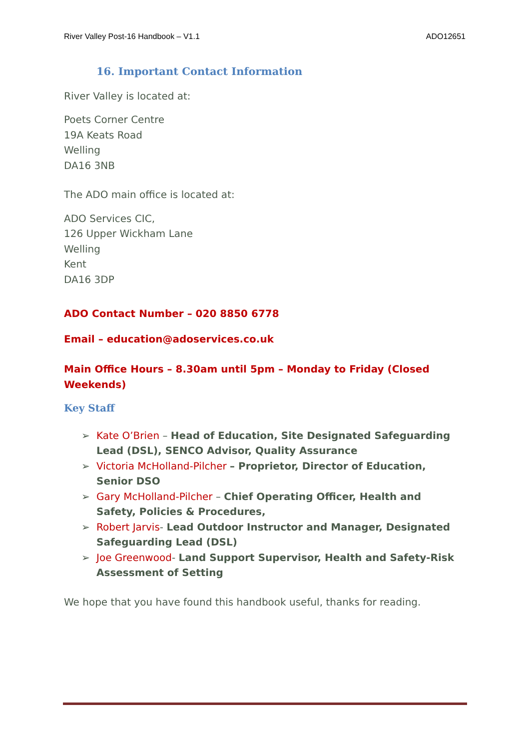River Valley Post-16 Handbook – V1.1 ADO12651
16. Important Contact Information
River Valley is located at:
Poets Corner Centre
19A Keats Road
Welling
DA16 3NB
The ADO main office is located at:
ADO Services CIC,
126 Upper Wickham Lane
Welling
Kent
DA16 3DP
ADO Contact Number – 020 8850 6778
Email – education@adoservices.co.uk
Main Office Hours – 8.30am until 5pm – Monday to Friday (Closed Weekends)
Key Staff
➢ Kate O’Brien – Head of Education, Site Designated Safeguarding Lead (DSL), SENCO Advisor, Quality Assurance
➢ Victoria McHolland-Pilcher – Proprietor, Director of Education, Senior DSO
➢ Gary McHolland-Pilcher – Chief Operating Officer, Health and Safety, Policies & Procedures,
➢ Robert Jarvis- Lead Outdoor Instructor and Manager, Designated Safeguarding Lead (DSL)
➢ Joe Greenwood- Land Support Supervisor, Health and Safety-Risk Assessment of Setting
We hope that you have found this handbook useful, thanks for reading.